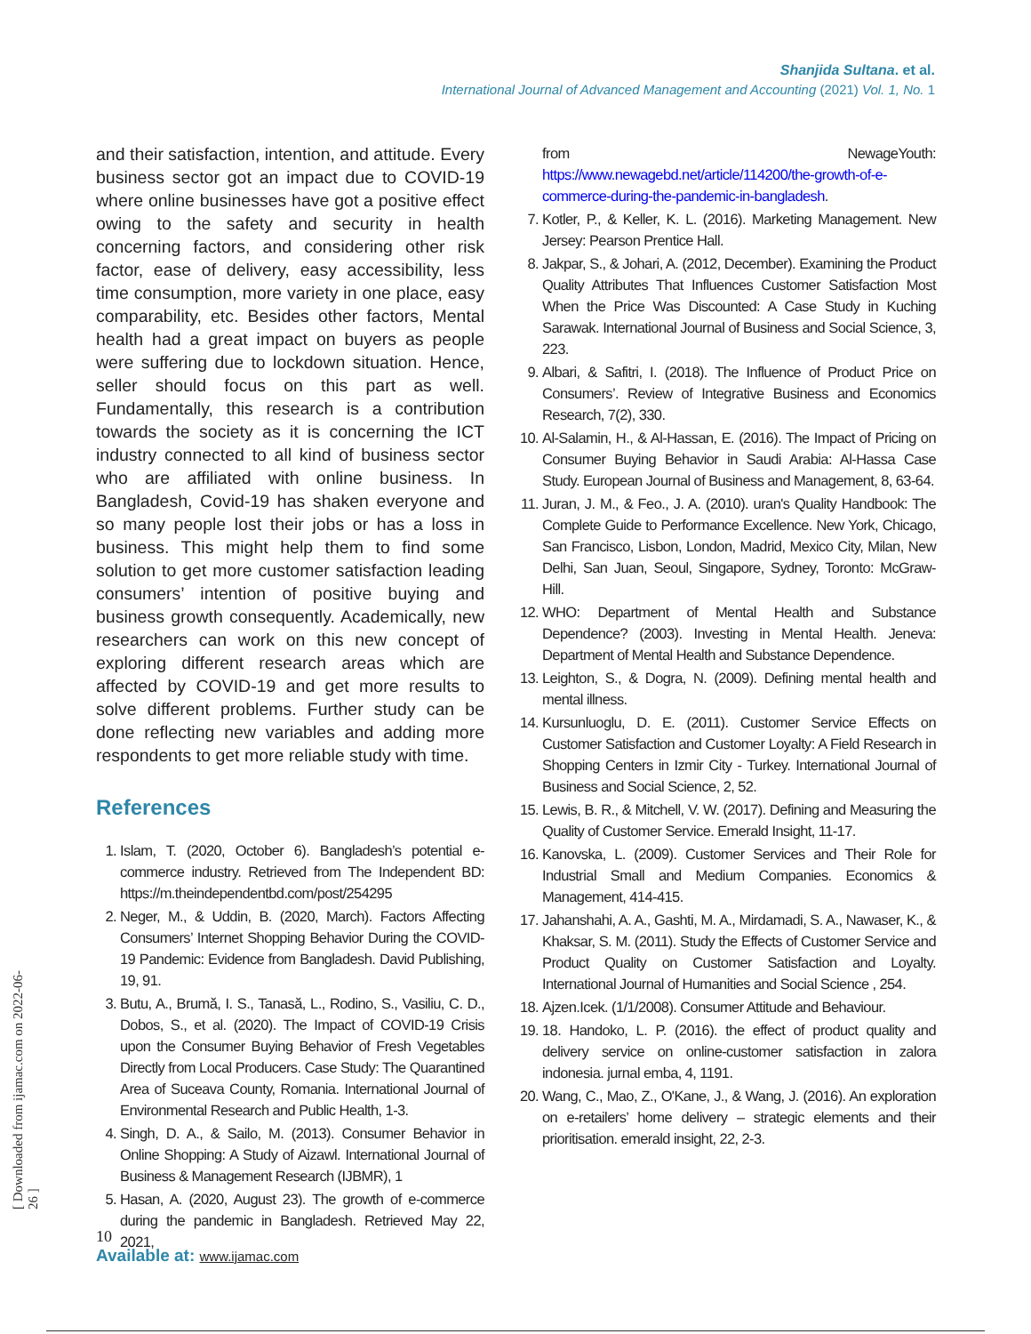Shanjida Sultana. et al.
International Journal of Advanced Management and Accounting (2021) Vol. 1, No. 1
[ Downloaded from ijamac.com on 2022-06-26 ]
and their satisfaction, intention, and attitude. Every business sector got an impact due to COVID-19 where online businesses have got a positive effect owing to the safety and security in health concerning factors, and considering other risk factor, ease of delivery, easy accessibility, less time consumption, more variety in one place, easy comparability, etc. Besides other factors, Mental health had a great impact on buyers as people were suffering due to lockdown situation. Hence, seller should focus on this part as well. Fundamentally, this research is a contribution towards the society as it is concerning the ICT industry connected to all kind of business sector who are affiliated with online business. In Bangladesh, Covid-19 has shaken everyone and so many people lost their jobs or has a loss in business. This might help them to find some solution to get more customer satisfaction leading consumers’ intention of positive buying and business growth consequently. Academically, new researchers can work on this new concept of exploring different research areas which are affected by COVID-19 and get more results to solve different problems. Further study can be done reflecting new variables and adding more respondents to get more reliable study with time.
References
1. Islam, T. (2020, October 6). Bangladesh’s potential e-commerce industry. Retrieved from The Independent BD: https://m.theindependentbd.com/post/254295
2. Neger, M., & Uddin, B. (2020, March). Factors Affecting Consumers’ Internet Shopping Behavior During the COVID-19 Pandemic: Evidence from Bangladesh. David Publishing, 19, 91.
3. Butu, A., Brumă, I. S., Tanasă, L., Rodino, S., Vasiliu, C. D., Dobos, S., et al. (2020). The Impact of COVID-19 Crisis upon the Consumer Buying Behavior of Fresh Vegetables Directly from Local Producers. Case Study: The Quarantined Area of Suceava County, Romania. International Journal of Environmental Research and Public Health, 1-3.
4. Singh, D. A., & Sailo, M. (2013). Consumer Behavior in Online Shopping: A Study of Aizawl. International Journal of Business & Management Research (IJBMR), 1
5. Hasan, A. (2020, August 23). The growth of e-commerce during the pandemic in Bangladesh. Retrieved May 22, 2021,
from NewageYouth: https://www.newagebd.net/article/114200/the-growth-of-e-commerce-during-the-pandemic-in-bangladesh.
7. Kotler, P., & Keller, K. L. (2016). Marketing Management. New Jersey: Pearson Prentice Hall.
8. Jakpar, S., & Johari, A. (2012, December). Examining the Product Quality Attributes That Influences Customer Satisfaction Most When the Price Was Discounted: A Case Study in Kuching Sarawak. International Journal of Business and Social Science, 3, 223.
9. Albari, & Safitri, I. (2018). The Influence of Product Price on Consumers’. Review of Integrative Business and Economics Research, 7(2), 330.
10. Al-Salamin, H., & Al-Hassan, E. (2016). The Impact of Pricing on Consumer Buying Behavior in Saudi Arabia: Al-Hassa Case Study. European Journal of Business and Management, 8, 63-64.
11. Juran, J. M., & Feo., J. A. (2010). uran's Quality Handbook: The Complete Guide to Performance Excellence. New York, Chicago, San Francisco, Lisbon, London, Madrid, Mexico City, Milan, New Delhi, San Juan, Seoul, Singapore, Sydney, Toronto: McGraw-Hill.
12. WHO: Department of Mental Health and Substance Dependence? (2003). Investing in Mental Health. Jeneva: Department of Mental Health and Substance Dependence.
13. Leighton, S., & Dogra, N. (2009). Defining mental health and mental illness.
14. Kursunluoglu, D. E. (2011). Customer Service Effects on Customer Satisfaction and Customer Loyalty: A Field Research in Shopping Centers in Izmir City - Turkey. International Journal of Business and Social Science, 2, 52.
15. Lewis, B. R., & Mitchell, V. W. (2017). Defining and Measuring the Quality of Customer Service. Emerald Insight, 11-17.
16. Kanovska, L. (2009). Customer Services and Their Role for Industrial Small and Medium Companies. Economics & Management, 414-415.
17. Jahanshahi, A. A., Gashti, M. A., Mirdamadi, S. A., Nawaser, K., & Khaksar, S. M. (2011). Study the Effects of Customer Service and Product Quality on Customer Satisfaction and Loyalty. International Journal of Humanities and Social Science , 254.
18. Ajzen.Icek. (1/1/2008). Consumer Attitude and Behaviour.
19. 18. Handoko, L. P. (2016). the effect of product quality and delivery service on online-customer satisfaction in zalora indonesia. jurnal emba, 4, 1191.
20. Wang, C., Mao, Z., O'Kane, J., & Wang, J. (2016). An exploration on e-retailers’ home delivery – strategic elements and their prioritisation. emerald insight, 22, 2-3.
10
Available at: www.ijamac.com